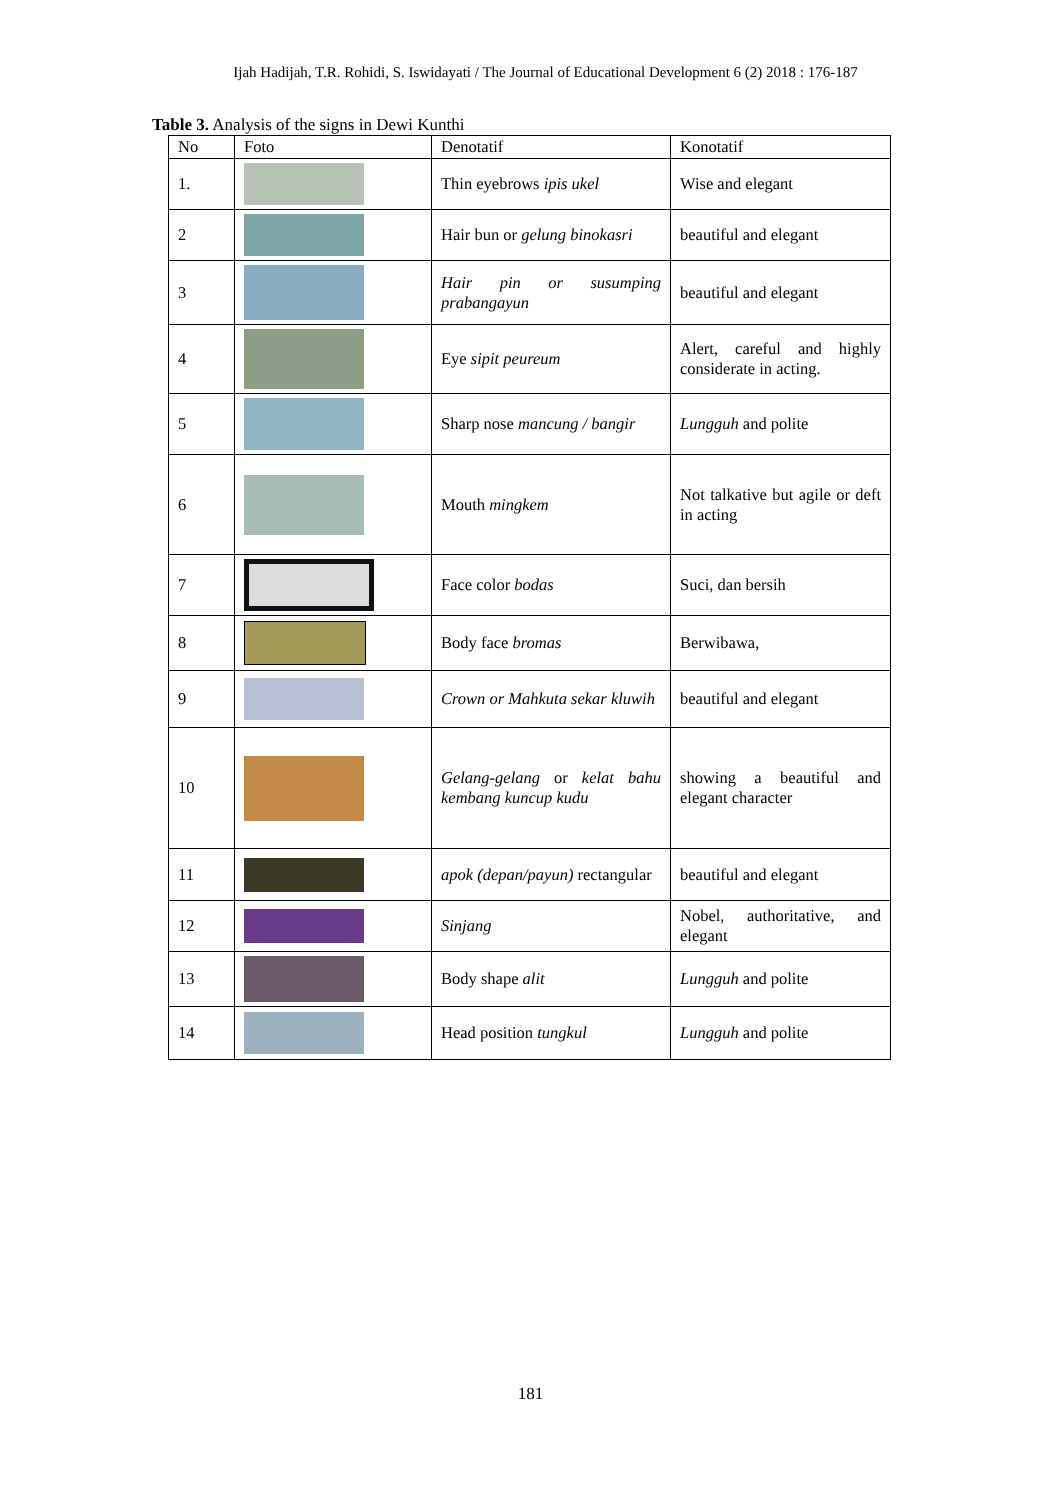Ijah Hadijah, T.R. Rohidi, S. Iswidayati / The Journal of Educational Development 6 (2) 2018 : 176-187
Table 3. Analysis of the signs in Dewi Kunthi
| No | Foto | Denotatif | Konotatif |
| --- | --- | --- | --- |
| 1. | | Thin eyebrows ipis ukel | Wise and elegant |
| 2 | | Hair bun or gelung binokasri | beautiful and elegant |
| 3 | | Hair pin or susumping prabangayun | beautiful and elegant |
| 4 | | Eye sipit peureum | Alert, careful and highly considerate in acting. |
| 5 | | Sharp nose mancung / bangir | Lungguh and polite |
| 6 | | Mouth mingkem | Not talkative but agile or deft in acting |
| 7 | | Face color bodas | Suci, dan bersih |
| 8 | | Body face bromas | Berwibawa, |
| 9 | | Crown or Mahkuta sekar kluwih | beautiful and elegant |
| 10 | | Gelang-gelang or kelat bahu kembang kuncup kudu | showing a beautiful and elegant character |
| 11 | | apok (depan/payun) rectangular | beautiful and elegant |
| 12 | | Sinjang | Nobel, authoritative, and elegant |
| 13 | | Body shape alit | Lungguh and polite |
| 14 | | Head position tungkul | Lungguh and polite |
181